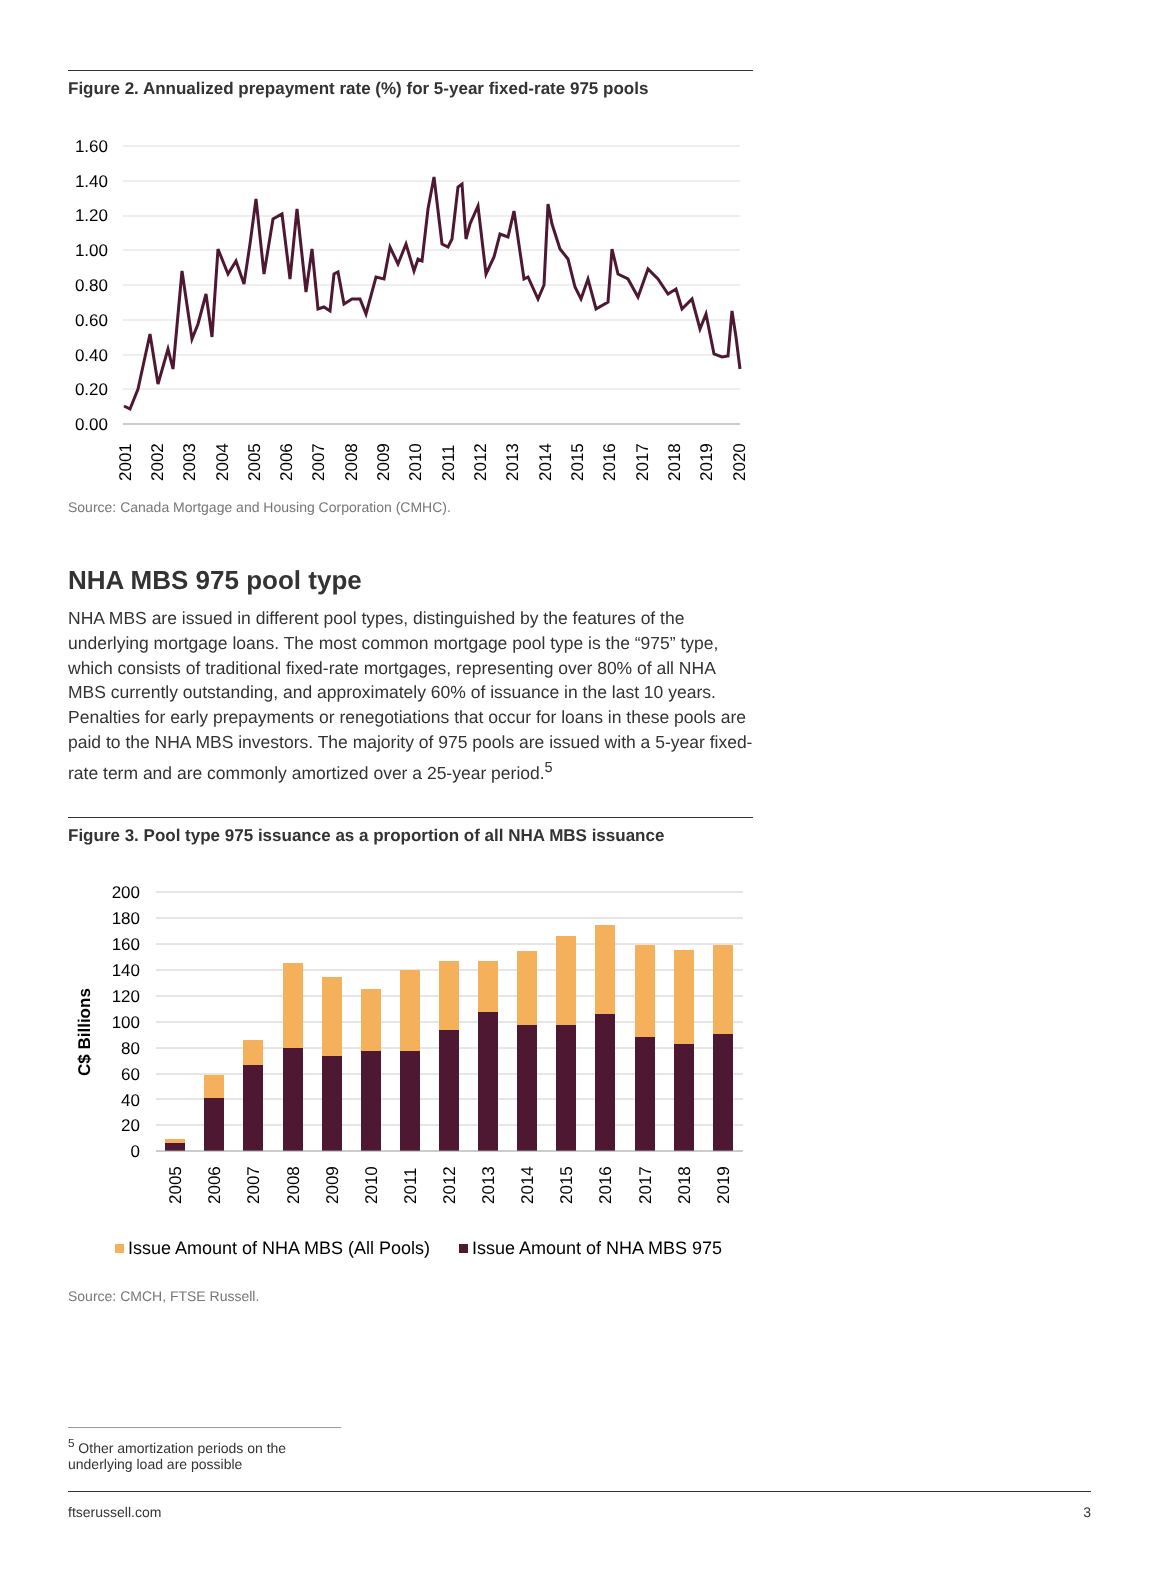Figure 2. Annualized prepayment rate (%) for 5-year fixed-rate 975 pools
1.60
1.40
1.20
1.00
0.80
0.60
0.40
0.20
0.00
2001
2002
2003
2004
2005
2006
2007
2008
2009
2010
2011
2012
2013
2014
2015
2016
2017
2018
2019
2020
Source: Canada Mortgage and Housing Corporation (CMHC).
NHA MBS 975 pool type
NHA MBS are issued in different pool types, distinguished by the features of the underlying mortgage loans. The most common mortgage pool type is the “975” type, which consists of traditional fixed-rate mortgages, representing over 80% of all NHA MBS currently outstanding, and approximately 60% of issuance in the last 10 years. Penalties for early prepayments or renegotiations that occur for loans in these pools are paid to the NHA MBS investors. The majority of 975 pools are issued with a 5-year fixed-rate term and are commonly amortized over a 25-year period.<sup>5</sup>
Figure 3. Pool type 975 issuance as a proportion of all NHA MBS issuance
C$ Billions
200
180
160
140
120
100
80
60
40
20
0
2005
2006
2007
2008
2009
2010
2011
2012
2013
2014
2015
2016
2017
2018
2019
Issue Amount of NHA MBS (All Pools)
Issue Amount of NHA MBS 975
Source: CMCH, FTSE Russell.
<sup>5</sup> Other amortization periods on the underlying load are possible
ftserussell.com 3